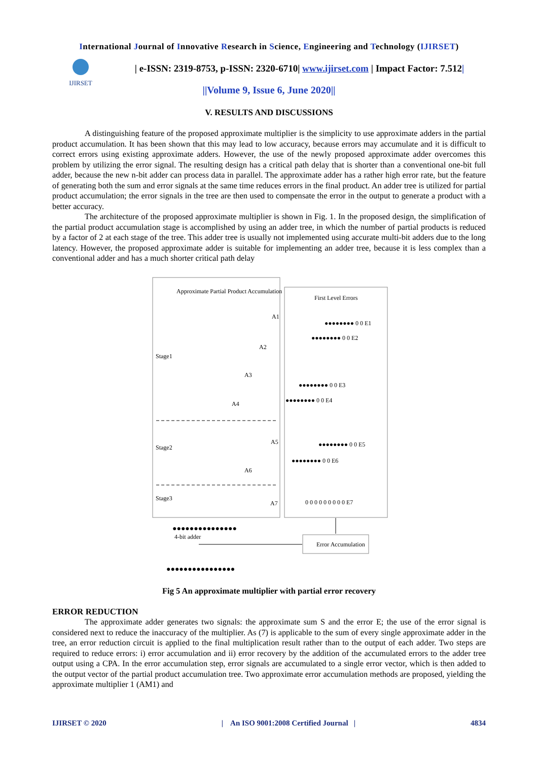International Journal of Innovative Research in Science, Engineering and Technology (IJIRSET)
IJIRSET
| e-ISSN: 2319-8753, p-ISSN: 2320-6710| www.ijirset.com | Impact Factor: 7.512|
||Volume 9, Issue 6, June 2020||
V. RESULTS AND DISCUSSIONS
A distinguishing feature of the proposed approximate multiplier is the simplicity to use approximate adders in the partial product accumulation. It has been shown that this may lead to low accuracy, because errors may accumulate and it is difficult to correct errors using existing approximate adders. However, the use of the newly proposed approximate adder overcomes this problem by utilizing the error signal. The resulting design has a critical path delay that is shorter than a conventional one-bit full adder, because the new n-bit adder can process data in parallel. The approximate adder has a rather high error rate, but the feature of generating both the sum and error signals at the same time reduces errors in the final product. An adder tree is utilized for partial product accumulation; the error signals in the tree are then used to compensate the error in the output to generate a product with a better accuracy.
The architecture of the proposed approximate multiplier is shown in Fig. 1. In the proposed design, the simplification of the partial product accumulation stage is accomplished by using an adder tree, in which the number of partial products is reduced by a factor of 2 at each stage of the tree. This adder tree is usually not implemented using accurate multi-bit adders due to the long latency. However, the proposed approximate adder is suitable for implementing an adder tree, because it is less complex than a conventional adder and has a much shorter critical path delay
Approximate Partial Product Accumulation
First Level Errors
Stage1
Stage2
Stage3
A1
A2
A3
A4
A5
A6
A7
●●●●●●●● 0 0 E1
●●●●●●●● 0 0 E2
●●●●●●●● 0 0 E3
●●●●●●●● 0 0 E4
●●●●●●●● 0 0 E5
●●●●●●●● 0 0 E6
0 0 0 0 0 0 0 0 0 E7
Error Accumulation
4-bit adder
●●●●●●●●●●●●●●●●
●●●●●●●●●●●●●●●
Fig 5 An approximate multiplier with partial error recovery
ERROR REDUCTION
The approximate adder generates two signals: the approximate sum S and the error E; the use of the error signal is considered next to reduce the inaccuracy of the multiplier. As (7) is applicable to the sum of every single approximate adder in the tree, an error reduction circuit is applied to the final multiplication result rather than to the output of each adder. Two steps are required to reduce errors: i) error accumulation and ii) error recovery by the addition of the accumulated errors to the adder tree output using a CPA. In the error accumulation step, error signals are accumulated to a single error vector, which is then added to the output vector of the partial product accumulation tree. Two approximate error accumulation methods are proposed, yielding the approximate multiplier 1 (AM1) and
IJIRSET © 2020 | An ISO 9001:2008 Certified Journal | 4834